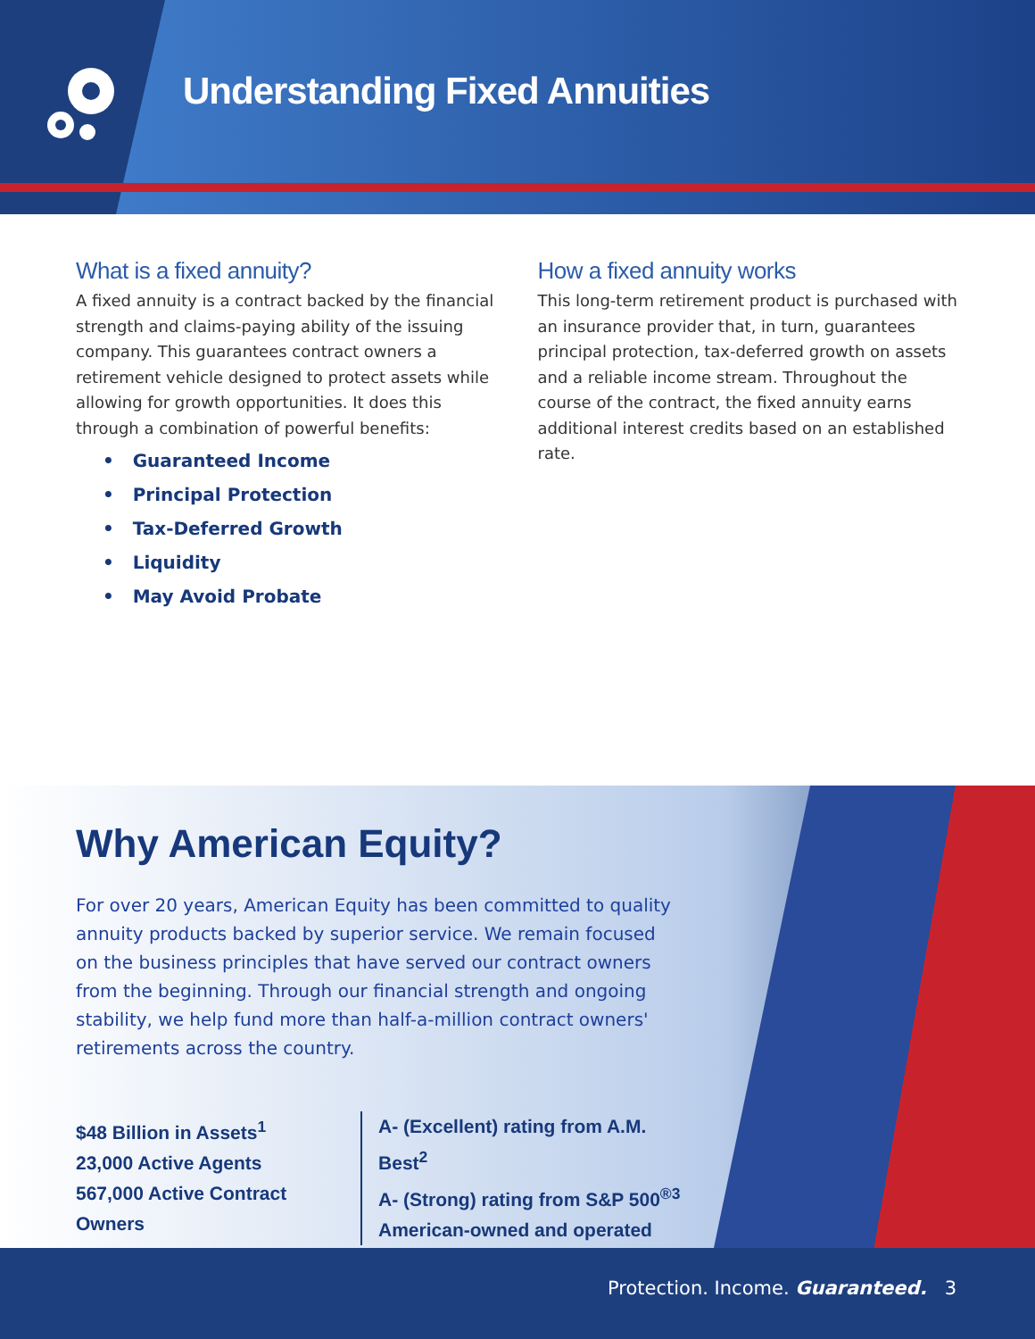Understanding Fixed Annuities
What is a fixed annuity?
A fixed annuity is a contract backed by the financial strength and claims-paying ability of the issuing company. This guarantees contract owners a retirement vehicle designed to protect assets while allowing for growth opportunities. It does this through a combination of powerful benefits:
• Guaranteed Income
• Principal Protection
• Tax-Deferred Growth
• Liquidity
• May Avoid Probate
How a fixed annuity works
This long-term retirement product is purchased with an insurance provider that, in turn, guarantees principal protection, tax-deferred growth on assets and a reliable income stream. Throughout the course of the contract, the fixed annuity earns additional interest credits based on an established rate.
Why American Equity?
For over 20 years, American Equity has been committed to quality annuity products backed by superior service. We remain focused on the business principles that have served our contract owners from the beginning. Through our financial strength and ongoing stability, we help fund more than half-a-million contract owners' retirements across the country.
$48 Billion in Assets<sup>1</sup>
23,000 Active Agents
567,000 Active Contract Owners
A- (Excellent) rating from A.M. Best<sup>2</sup>
A- (Strong) rating from S&P 500<sup>®3</sup>
American-owned and operated
Protection. Income. Guaranteed. 3